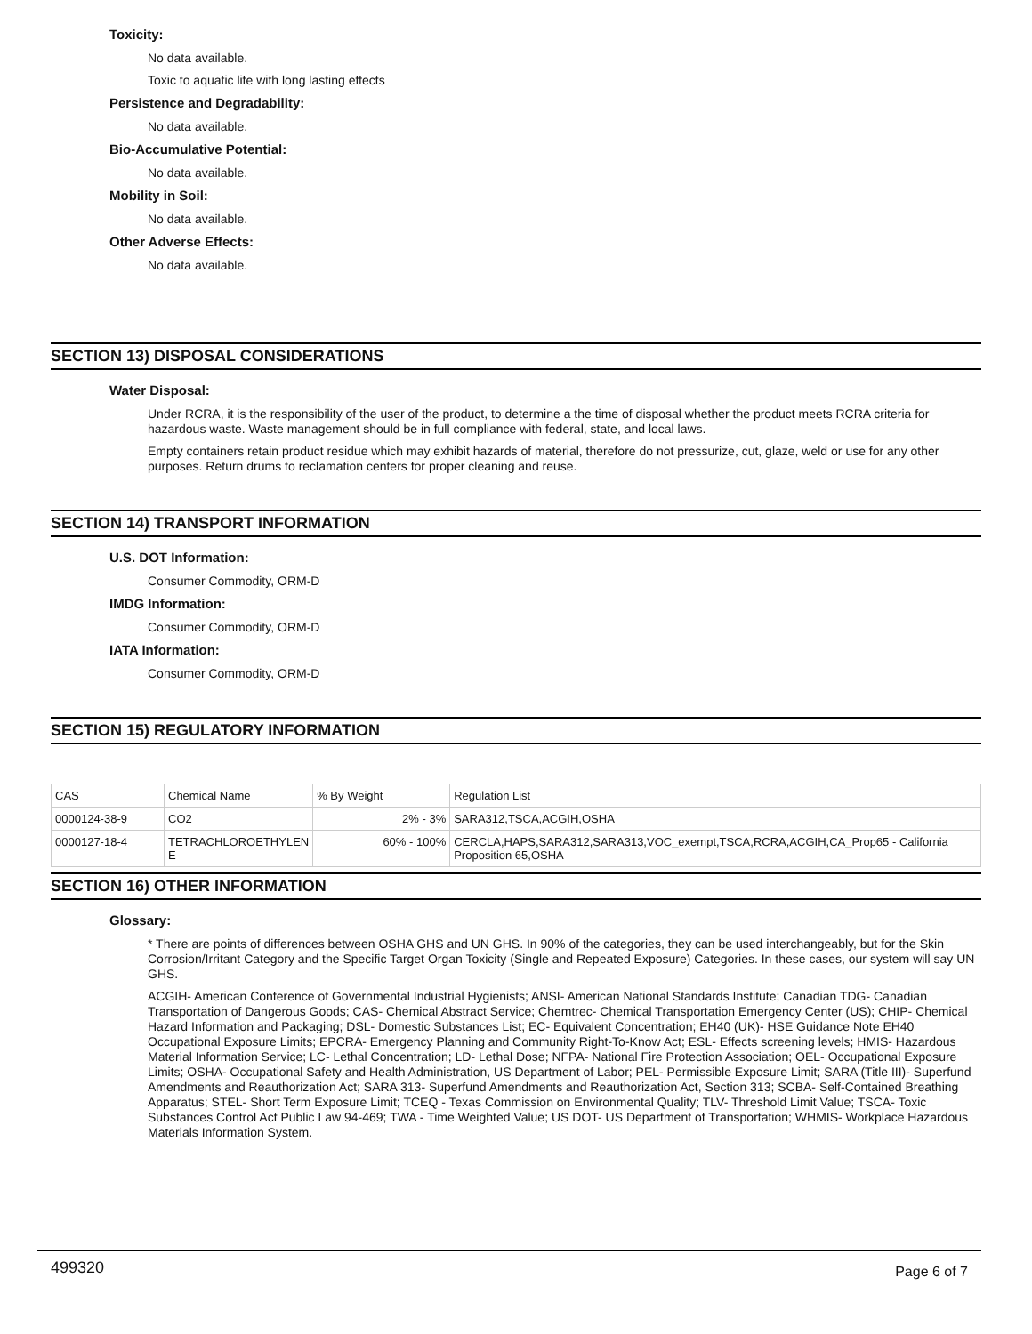Toxicity:
No data available.
Toxic to aquatic life with long lasting effects
Persistence and Degradability:
No data available.
Bio-Accumulative Potential:
No data available.
Mobility in Soil:
No data available.
Other Adverse Effects:
No data available.
SECTION 13) DISPOSAL CONSIDERATIONS
Water Disposal:
Under RCRA, it is the responsibility of the user of the product, to determine a the time of disposal whether the product meets RCRA criteria for hazardous waste. Waste management should be in full compliance with federal, state, and local laws.
Empty containers retain product residue which may exhibit hazards of material, therefore do not pressurize, cut, glaze, weld or use for any other purposes. Return drums to reclamation centers for proper cleaning and reuse.
SECTION 14) TRANSPORT INFORMATION
U.S. DOT Information:
Consumer Commodity, ORM-D
IMDG Information:
Consumer Commodity, ORM-D
IATA Information:
Consumer Commodity, ORM-D
SECTION 15) REGULATORY INFORMATION
| CAS | Chemical Name | % By Weight | Regulation List |
| 0000124-38-9 | CO2 | 2% - 3% | SARA312,TSCA,ACGIH,OSHA |
| 0000127-18-4 | TETRACHLOROETHYLEN E | 60% - 100% | CERCLA,HAPS,SARA312,SARA313,VOC_exempt,TSCA,RCRA,ACGIH,CA_Prop65 - California Proposition 65,OSHA |
SECTION 16) OTHER INFORMATION
Glossary:
* There are points of differences between OSHA GHS and UN GHS. In 90% of the categories, they can be used interchangeably, but for the Skin Corrosion/Irritant Category and the Specific Target Organ Toxicity (Single and Repeated Exposure) Categories. In these cases, our system will say UN GHS.
ACGIH- American Conference of Governmental Industrial Hygienists; ANSI- American National Standards Institute; Canadian TDG- Canadian Transportation of Dangerous Goods; CAS- Chemical Abstract Service; Chemtrec- Chemical Transportation Emergency Center (US); CHIP- Chemical Hazard Information and Packaging; DSL- Domestic Substances List; EC- Equivalent Concentration; EH40 (UK)- HSE Guidance Note EH40 Occupational Exposure Limits; EPCRA- Emergency Planning and Community Right-To-Know Act; ESL- Effects screening levels; HMIS- Hazardous Material Information Service; LC- Lethal Concentration; LD- Lethal Dose; NFPA- National Fire Protection Association; OEL- Occupational Exposure Limits; OSHA- Occupational Safety and Health Administration, US Department of Labor; PEL- Permissible Exposure Limit; SARA (Title III)- Superfund Amendments and Reauthorization Act; SARA 313- Superfund Amendments and Reauthorization Act, Section 313; SCBA- Self-Contained Breathing Apparatus; STEL- Short Term Exposure Limit; TCEQ - Texas Commission on Environmental Quality; TLV- Threshold Limit Value; TSCA- Toxic Substances Control Act Public Law 94-469; TWA - Time Weighted Value; US DOT- US Department of Transportation; WHMIS- Workplace Hazardous Materials Information System.
499320 Page 6 of 7